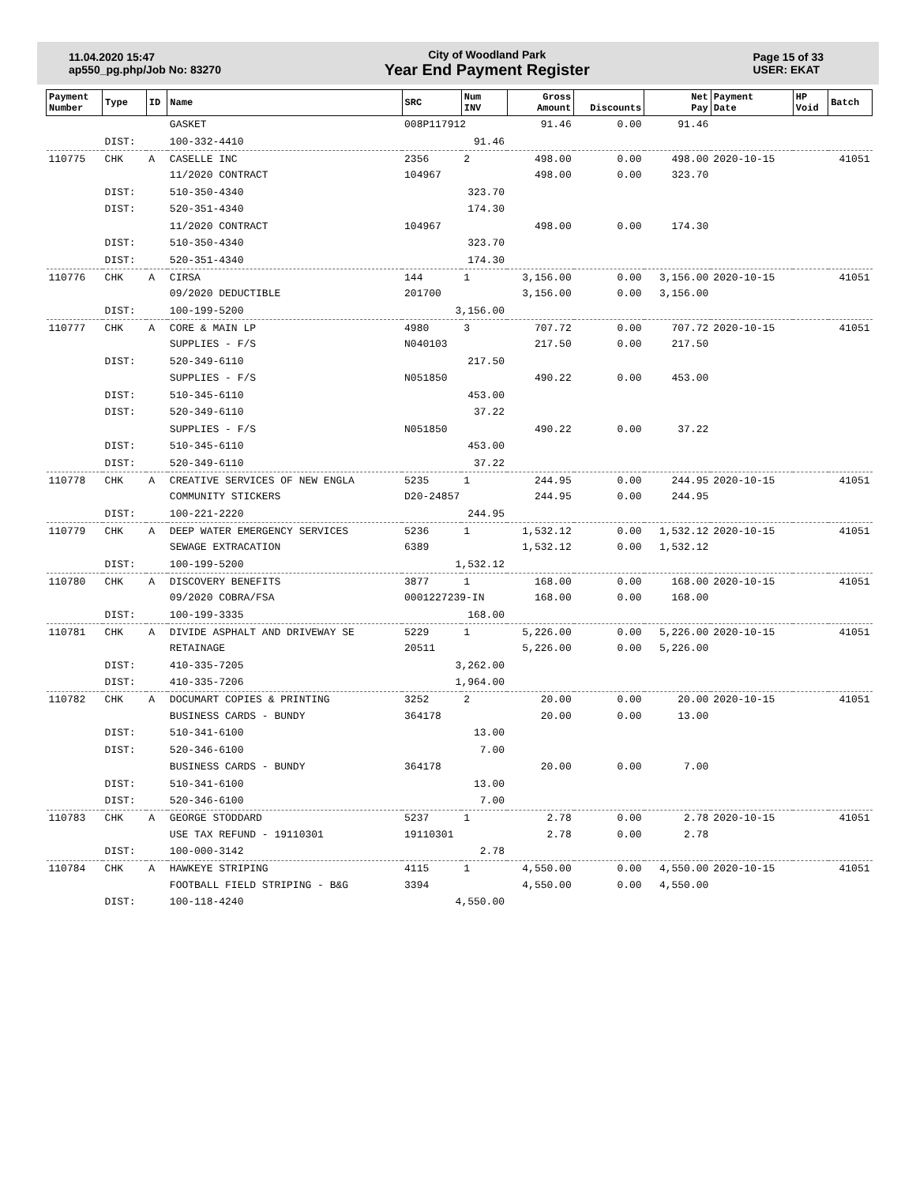11.04.2020 15:47
ap550_pg.php/Job No: 83270
City of Woodland Park
Year End Payment Register
Page 15 of 33
USER: EKAT
| Payment Number | Type | ID | Name | SRC | Num INV | Gross Amount | Discounts | Net Pay | Payment Date | HP Void | Batch |
| --- | --- | --- | --- | --- | --- | --- | --- | --- | --- | --- | --- |
| | | | GASKET | 008P117912 | | 91.46 | 0.00 | 91.46 | | | |
| | DIST: | | 100-332-4410 | 91.46 | | | | | | | |
| 110775 | CHK | A | CASELLE INC | 2356 | 2 | 498.00 | 0.00 | 498.00 | 2020-10-15 | | 41051 |
| | | | 11/2020 CONTRACT | 104967 | | 498.00 | 0.00 | 323.70 | | | |
| | DIST: | | 510-350-4340 | 323.70 | | | | | | | |
| | DIST: | | 520-351-4340 | 174.30 | | | | | | | |
| | | | 11/2020 CONTRACT | 104967 | | 498.00 | 0.00 | 174.30 | | | |
| | DIST: | | 510-350-4340 | 323.70 | | | | | | | |
| | DIST: | | 520-351-4340 | 174.30 | | | | | | | |
| 110776 | CHK | A | CIRSA | 144 | 1 | 3,156.00 | 0.00 | 3,156.00 | 2020-10-15 | | 41051 |
| | | | 09/2020 DEDUCTIBLE | 201700 | | 3,156.00 | 0.00 | 3,156.00 | | | |
| | DIST: | | 100-199-5200 | 3,156.00 | | | | | | | |
| 110777 | CHK | A | CORE & MAIN LP | 4980 | 3 | 707.72 | 0.00 | 707.72 | 2020-10-15 | | 41051 |
| | | | SUPPLIES - F/S | N040103 | | 217.50 | 0.00 | 217.50 | | | |
| | DIST: | | 520-349-6110 | 217.50 | | | | | | | |
| | | | SUPPLIES - F/S | N051850 | | 490.22 | 0.00 | 453.00 | | | |
| | DIST: | | 510-345-6110 | 453.00 | | | | | | | |
| | DIST: | | 520-349-6110 | 37.22 | | | | | | | |
| | | | SUPPLIES - F/S | N051850 | | 490.22 | 0.00 | 37.22 | | | |
| | DIST: | | 510-345-6110 | 453.00 | | | | | | | |
| | DIST: | | 520-349-6110 | 37.22 | | | | | | | |
| 110778 | CHK | A | CREATIVE SERVICES OF NEW ENGLA | 5235 | 1 | 244.95 | 0.00 | 244.95 | 2020-10-15 | | 41051 |
| | | | COMMUNITY STICKERS | D20-24857 | | 244.95 | 0.00 | 244.95 | | | |
| | DIST: | | 100-221-2220 | 244.95 | | | | | | | |
| 110779 | CHK | A | DEEP WATER EMERGENCY SERVICES | 5236 | 1 | 1,532.12 | 0.00 | 1,532.12 | 2020-10-15 | | 41051 |
| | | | SEWAGE EXTRACATION | 6389 | | 1,532.12 | 0.00 | 1,532.12 | | | |
| | DIST: | | 100-199-5200 | 1,532.12 | | | | | | | |
| 110780 | CHK | A | DISCOVERY BENEFITS | 3877 | 1 | 168.00 | 0.00 | 168.00 | 2020-10-15 | | 41051 |
| | | | 09/2020 COBRA/FSA | 0001227239-IN | | 168.00 | 0.00 | 168.00 | | | |
| | DIST: | | 100-199-3335 | 168.00 | | | | | | | |
| 110781 | CHK | A | DIVIDE ASPHALT AND DRIVEWAY SE | 5229 | 1 | 5,226.00 | 0.00 | 5,226.00 | 2020-10-15 | | 41051 |
| | | | RETAINAGE | 20511 | | 5,226.00 | 0.00 | 5,226.00 | | | |
| | DIST: | | 410-335-7205 | 3,262.00 | | | | | | | |
| | DIST: | | 410-335-7206 | 1,964.00 | | | | | | | |
| 110782 | CHK | A | DOCUMART COPIES & PRINTING | 3252 | 2 | 20.00 | 0.00 | 20.00 | 2020-10-15 | | 41051 |
| | | | BUSINESS CARDS - BUNDY | 364178 | | 20.00 | 0.00 | 13.00 | | | |
| | DIST: | | 510-341-6100 | 13.00 | | | | | | | |
| | DIST: | | 520-346-6100 | 7.00 | | | | | | | |
| | | | BUSINESS CARDS - BUNDY | 364178 | | 20.00 | 0.00 | 7.00 | | | |
| | DIST: | | 510-341-6100 | 13.00 | | | | | | | |
| | DIST: | | 520-346-6100 | 7.00 | | | | | | | |
| 110783 | CHK | A | GEORGE STODDARD | 5237 | 1 | 2.78 | 0.00 | 2.78 | 2020-10-15 | | 41051 |
| | | | USE TAX REFUND - 19110301 | 19110301 | | 2.78 | 0.00 | 2.78 | | | |
| | DIST: | | 100-000-3142 | 2.78 | | | | | | | |
| 110784 | CHK | A | HAWKEYE STRIPING | 4115 | 1 | 4,550.00 | 0.00 | 4,550.00 | 2020-10-15 | | 41051 |
| | | | FOOTBALL FIELD STRIPING - B&G | 3394 | | 4,550.00 | 0.00 | 4,550.00 | | | |
| | DIST: | | 100-118-4240 | 4,550.00 | | | | | | | |